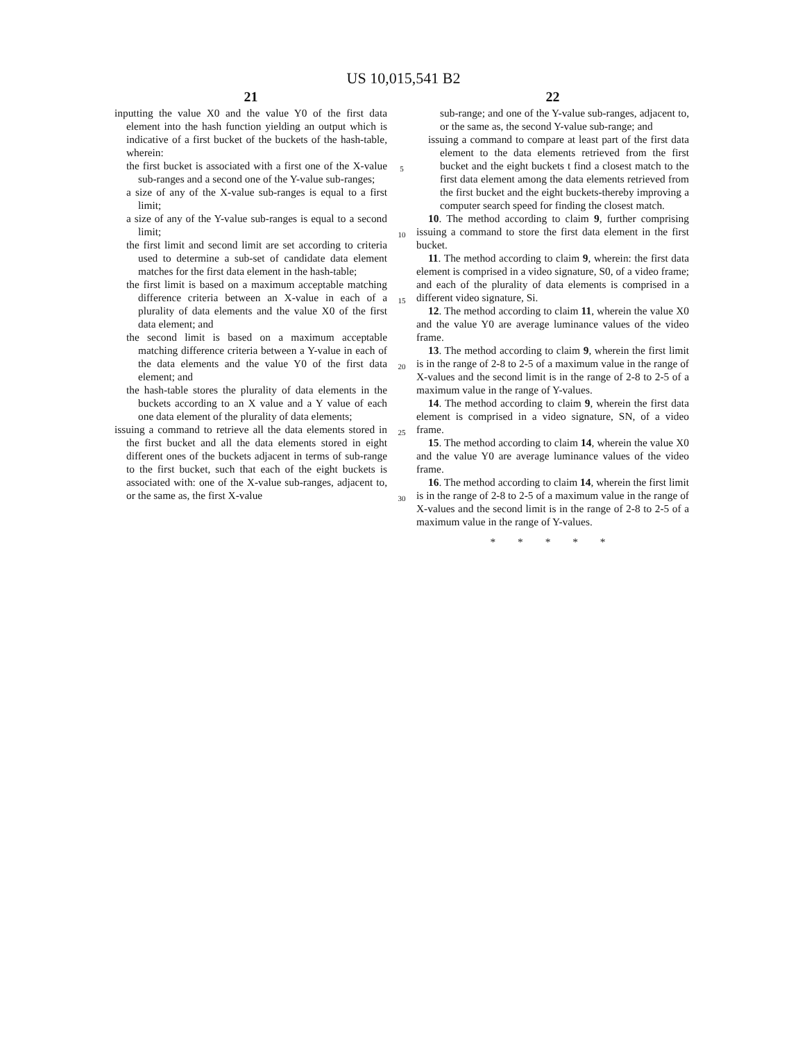US 10,015,541 B2
21
inputting the value X0 and the value Y0 of the first data element into the hash function yielding an output which is indicative of a first bucket of the buckets of the hash-table, wherein:
the first bucket is associated with a first one of the X-value sub-ranges and a second one of the Y-value sub-ranges;
a size of any of the X-value sub-ranges is equal to a first limit;
a size of any of the Y-value sub-ranges is equal to a second limit;
the first limit and second limit are set according to criteria used to determine a sub-set of candidate data element matches for the first data element in the hash-table;
the first limit is based on a maximum acceptable matching difference criteria between an X-value in each of a plurality of data elements and the value X0 of the first data element; and
the second limit is based on a maximum acceptable matching difference criteria between a Y-value in each of the data elements and the value Y0 of the first data element; and
the hash-table stores the plurality of data elements in the buckets according to an X value and a Y value of each one data element of the plurality of data elements;
issuing a command to retrieve all the data elements stored in the first bucket and all the data elements stored in eight different ones of the buckets adjacent in terms of sub-range to the first bucket, such that each of the eight buckets is associated with: one of the X-value sub-ranges, adjacent to, or the same as, the first X-value
5
10
15
20
25
30
22
sub-range; and one of the Y-value sub-ranges, adjacent to, or the same as, the second Y-value sub-range; and
issuing a command to compare at least part of the first data element to the data elements retrieved from the first bucket and the eight buckets t find a closest match to the first data element among the data elements retrieved from the first bucket and the eight buckets-thereby improving a computer search speed for finding the closest match.
10. The method according to claim 9, further comprising issuing a command to store the first data element in the first bucket.
11. The method according to claim 9, wherein: the first data element is comprised in a video signature, S0, of a video frame; and each of the plurality of data elements is comprised in a different video signature, Si.
12. The method according to claim 11, wherein the value X0 and the value Y0 are average luminance values of the video frame.
13. The method according to claim 9, wherein the first limit is in the range of 2-8 to 2-5 of a maximum value in the range of X-values and the second limit is in the range of 2-8 to 2-5 of a maximum value in the range of Y-values.
14. The method according to claim 9, wherein the first data element is comprised in a video signature, SN, of a video frame.
15. The method according to claim 14, wherein the value X0 and the value Y0 are average luminance values of the video frame.
16. The method according to claim 14, wherein the first limit is in the range of 2-8 to 2-5 of a maximum value in the range of X-values and the second limit is in the range of 2-8 to 2-5 of a maximum value in the range of Y-values.
* * * * *